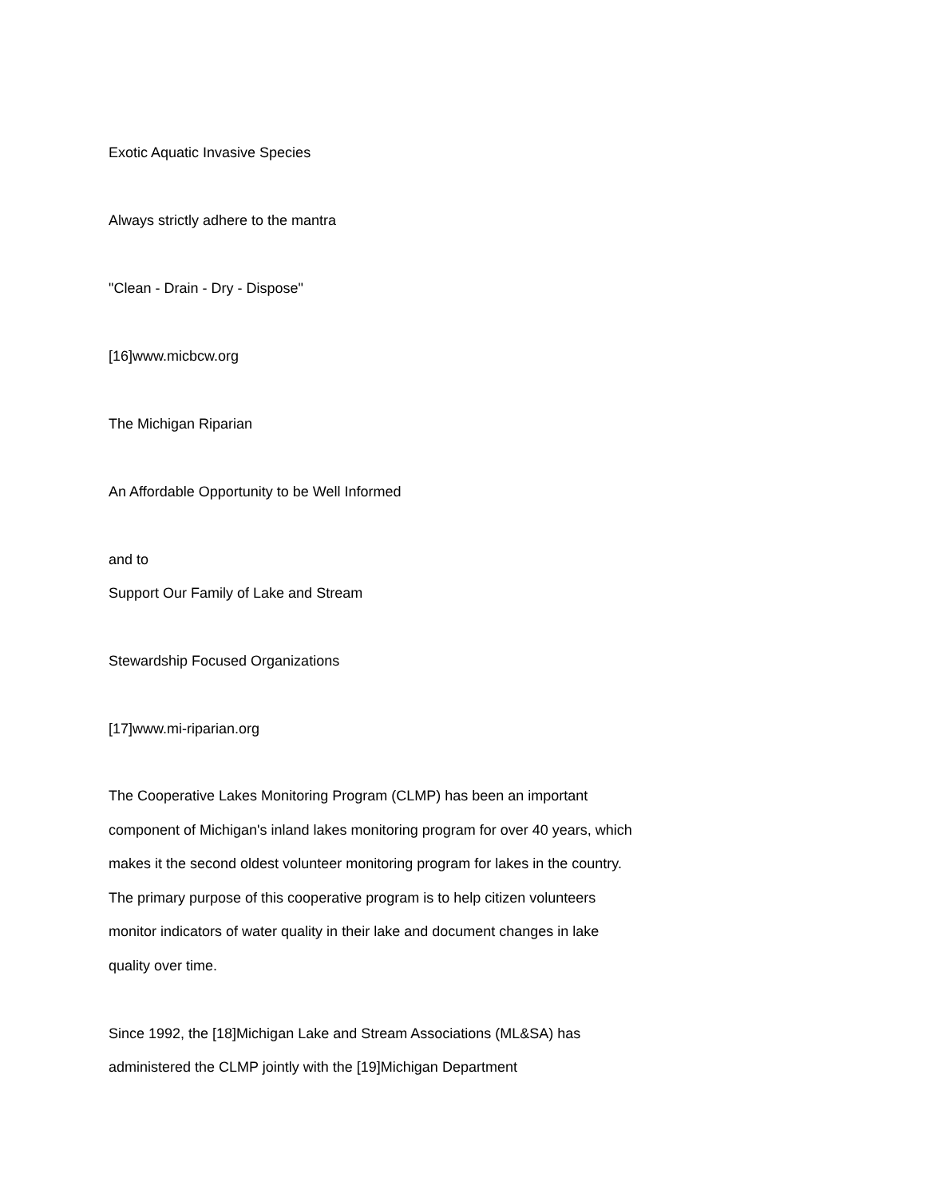Exotic Aquatic Invasive Species
Always strictly adhere to the mantra
"Clean - Drain - Dry - Dispose"
[16]www.micbcw.org
The Michigan Riparian
An Affordable Opportunity to be Well Informed
and to
Support Our Family of Lake and Stream
Stewardship Focused Organizations
[17]www.mi-riparian.org
The Cooperative Lakes Monitoring Program (CLMP) has been an important component of Michigan's inland lakes monitoring program for over 40 years, which makes it the second oldest volunteer monitoring program for lakes in the country. The primary purpose of this cooperative program is to help citizen volunteers monitor indicators of water quality in their lake and document changes in lake quality over time.
Since 1992, the [18]Michigan Lake and Stream Associations (ML&SA) has administered the CLMP jointly with the [19]Michigan Department